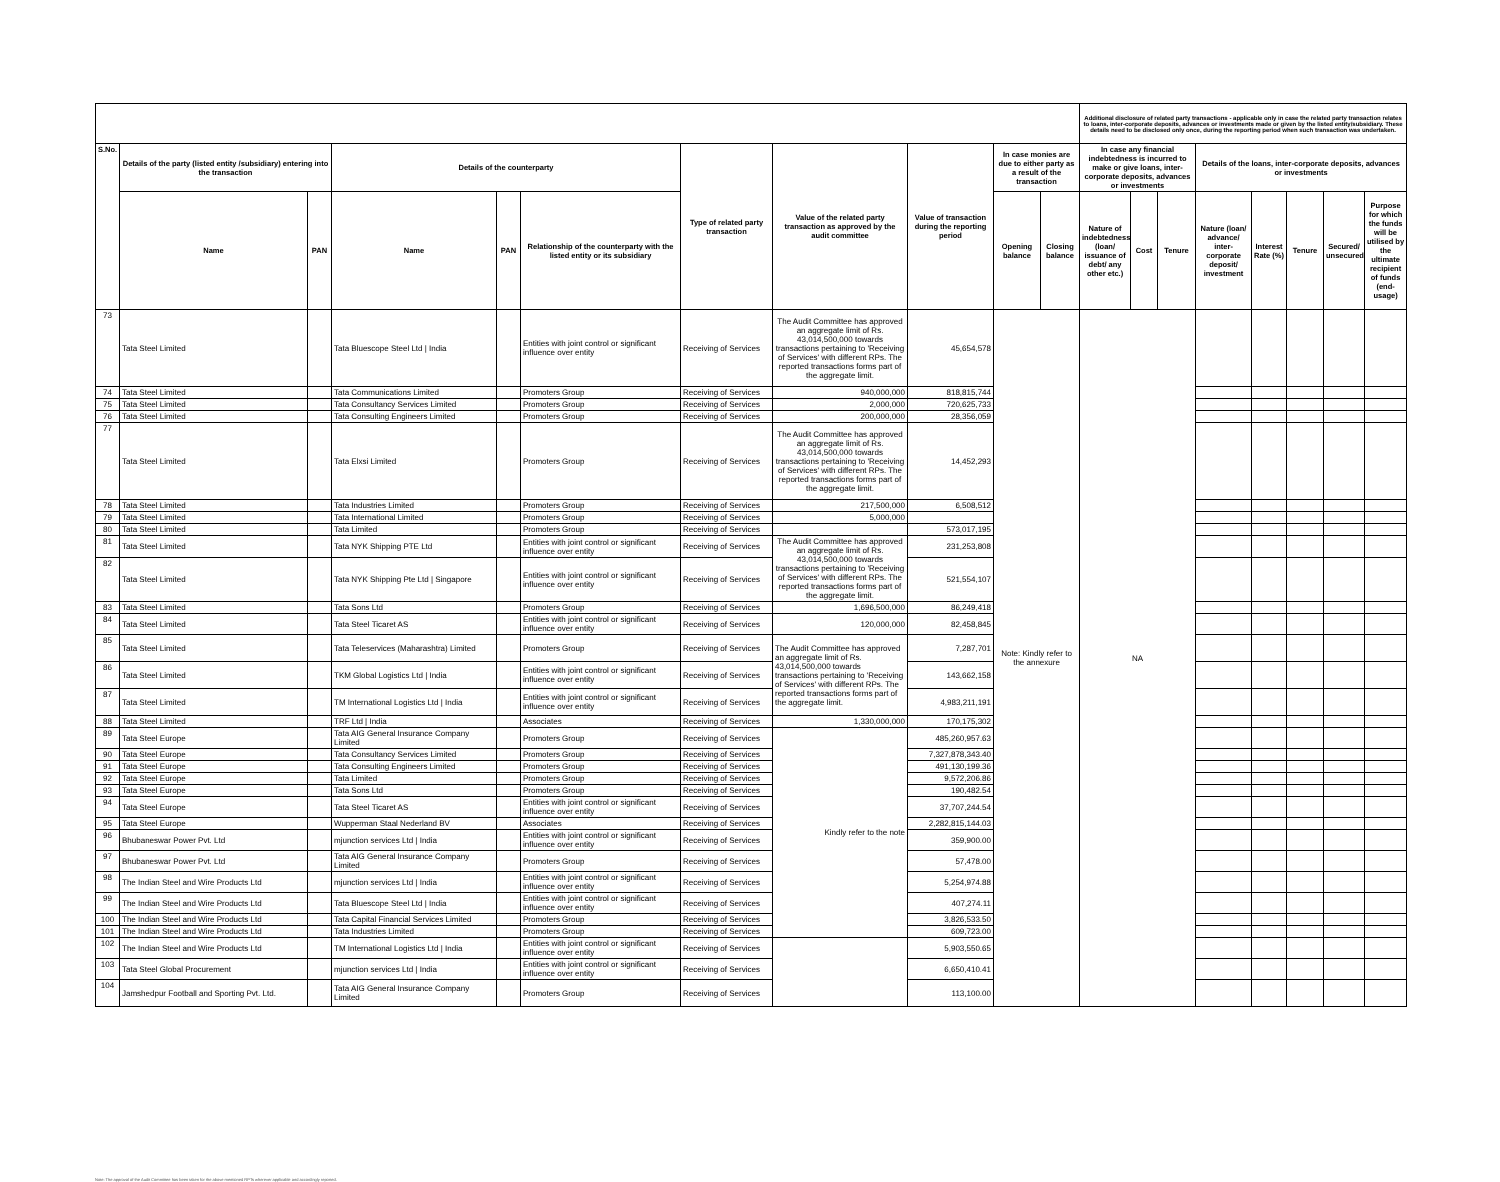| | | | | | | | | | | | Additional disclosure of related party transactions - applicable only in case the related party transaction relates to loans, inter-corporate deposits, advances or investments made or given by the listed entity/subsidiary. These details need to be disclosed only once, during the reporting period when such transaction was undertaken. | | | | | | | |
| S.No. | Details of the party (listed entity /subsidiary) entering into the transaction | | Details of the counterparty | | | Type of related party transaction | Value of the related party transaction as approved by the audit committee | Value of transaction during the reporting period | In case monies are due to either party as a result of the transaction | | In case any financial indebtedness is incurred to make or give loans, inter-corporate deposits, advances or investments | | | Details of the loans, inter-corporate deposits, advances or investments | | | | |
| | Name | PAN | Name | PAN | Relationship of the counterparty with the listed entity or its subsidiary | | | | Opening balance | Closing balance | Nature of indebtedness (loan/ issuance of debt/ any other etc.) | Cost | Tenure | Nature (loan/ advance/ inter-corporate deposit/ investment | Interest Rate (%) | Tenure | Secured/ unsecured | Purpose for which the funds will be utilised by the ultimate recipient of funds (end-usage) |
| 73 | Tata Steel Limited | | Tata Bluescope Steel Ltd / India | | Entities with joint control or significant influence over entity | Receiving of Services | The Audit Committee has approved an aggregate limit of Rs. 43,014,500,000 towards transactions pertaining to 'Receiving of Services' with different RPs. The reported transactions forms part of the aggregate limit. | 45,654,578 | Note: Kindly refer to the annexure | | NA | | | | | | | |
| 74 | Tata Steel Limited | | Tata Communications Limited | | Promoters Group | Receiving of Services | 940,000,000 | 818,815,744 | | | | | | | | | | |
| 75 | Tata Steel Limited | | Tata Consultancy Services Limited | | Promoters Group | Receiving of Services | 2,000,000 | 720,625,733 | | | | | | | | | | |
| 76 | Tata Steel Limited | | Tata Consulting Engineers Limited | | Promoters Group | Receiving of Services | 200,000,000 | 28,356,059 | | | | | | | | | | |
| 77 | Tata Steel Limited | | Tata Elxsi Limited | | Promoters Group | Receiving of Services | The Audit Committee has approved an aggregate limit of Rs. 43,014,500,000 towards transactions pertaining to 'Receiving of Services' with different RPs. The reported transactions forms part of the aggregate limit. | 14,452,293 | | | | | | | | | | |
| 78 | Tata Steel Limited | | Tata Industries Limited | | Promoters Group | Receiving of Services | 217,500,000 | 6,508,512 | | | | | | | | | | |
| 79 | Tata Steel Limited | | Tata International Limited | | Promoters Group | Receiving of Services | 5,000,000 | | | | | | | | | | | |
| 80 | Tata Steel Limited | | Tata Limited | | Promoters Group | Receiving of Services | | 573,017,195 | | | | | | | | | | |
| 81 | Tata Steel Limited | | Tata NYK Shipping PTE Ltd | | Entities with joint control or significant influence over entity | Receiving of Services | The Audit Committee has approved an aggregate limit of Rs. 43,014,500,000 towards transactions pertaining to 'Receiving of Services' with different RPs. The reported transactions forms part of the aggregate limit. | 231,253,808 | | | | | | | | | | |
| 82 | Tata Steel Limited | | Tata NYK Shipping Pte Ltd / Singapore | | Entities with joint control or significant influence over entity | Receiving of Services | | 521,554,107 | | | | | | | | | | |
| 83 | Tata Steel Limited | | Tata Sons Ltd | | Promoters Group | Receiving of Services | 1,696,500,000 | 86,249,418 | | | | | | | | | | |
| 84 | Tata Steel Limited | | Tata Steel Ticaret AS | | Entities with joint control or significant influence over entity | Receiving of Services | 120,000,000 | 82,458,845 | | | | | | | | | | |
| 85 | Tata Steel Limited | | Tata Teleservices (Maharashtra) Limited | | Promoters Group | Receiving of Services | The Audit Committee has approved an aggregate limit of Rs. 43,014,500,000 towards transactions pertaining to 'Receiving of Services' with different RPs. The reported transactions forms part of the aggregate limit. | 7,287,701 | | | | | | | | | | |
| 86 | Tata Steel Limited | | TKM Global Logistics Ltd / India | | Entities with joint control or significant influence over entity | Receiving of Services | | 143,662,158 | | | | | | | | | | |
| 87 | Tata Steel Limited | | TM International Logistics Ltd / India | | Entities with joint control or significant influence over entity | Receiving of Services | | 4,983,211,191 | | | | | | | | | | |
| 88 | Tata Steel Limited | | TRF Ltd / India | | Associates | Receiving of Services | 1,330,000,000 | 170,175,302 | | | | | | | | | | |
| 89 | Tata Steel Europe | | Tata AIG General Insurance Company Limited | | Promoters Group | Receiving of Services | Kindly refer to the note | 485,260,957.63 | | | | | | | | | | |
| 90 | Tata Steel Europe | | Tata Consultancy Services Limited | | Promoters Group | Receiving of Services | | 7,327,878,343.40 | | | | | | | | | | |
| 91 | Tata Steel Europe | | Tata Consulting Engineers Limited | | Promoters Group | Receiving of Services | | 491,130,199.36 | | | | | | | | | | |
| 92 | Tata Steel Europe | | Tata Limited | | Promoters Group | Receiving of Services | | 9,572,206.86 | | | | | | | | | | |
| 93 | Tata Steel Europe | | Tata Sons Ltd | | Promoters Group | Receiving of Services | | 190,482.54 | | | | | | | | | | |
| 94 | Tata Steel Europe | | Tata Steel Ticaret AS | | Entities with joint control or significant influence over entity | Receiving of Services | | 37,707,244.54 | | | | | | | | | | |
| 95 | Tata Steel Europe | | Wupperman Staal Nederland BV | | Associates | Receiving of Services | | 2,282,815,144.03 | | | | | | | | | | |
| 96 | Bhubaneswar Power Pvt. Ltd | | mjunction services Ltd / India | | Entities with joint control or significant influence over entity | Receiving of Services | | 359,900.00 | | | | | | | | | | |
| 97 | Bhubaneswar Power Pvt. Ltd | | Tata AIG General Insurance Company Limited | | Promoters Group | Receiving of Services | | 57,478.00 | | | | | | | | | | |
| 98 | The Indian Steel and Wire Products Ltd | | mjunction services Ltd / India | | Entities with joint control or significant influence over entity | Receiving of Services | | 5,254,974.88 | | | | | | | | | | |
| 99 | The Indian Steel and Wire Products Ltd | | Tata Bluescope Steel Ltd / India | | Entities with joint control or significant influence over entity | Receiving of Services | | 407,274.11 | | | | | | | | | | |
| 100 | The Indian Steel and Wire Products Ltd | | Tata Capital Financial Services Limited | | Promoters Group | Receiving of Services | | 3,826,533.50 | | | | | | | | | | |
| 101 | The Indian Steel and Wire Products Ltd | | Tata Industries Limited | | Promoters Group | Receiving of Services | | 609,723.00 | | | | | | | | | | |
| 102 | The Indian Steel and Wire Products Ltd | | TM International Logistics Ltd / India | | Entities with joint control or significant influence over entity | Receiving of Services | | 5,903,550.65 | | | | | | | | | | |
| 103 | Tata Steel Global Procurement | | mjunction services Ltd / India | | Entities with joint control or significant influence over entity | Receiving of Services | | 6,650,410.41 | | | | | | | | | | |
| 104 | Jamshedpur Football and Sporting Pvt. Ltd. | | Tata AIG General Insurance Company Limited | | Promoters Group | Receiving of Services | | 113,100.00 | | | | | | | | | | |
Note: The approval of the Audit Committee has been taken for the above mentioned RPTs wherever applicable and accordingly reported.